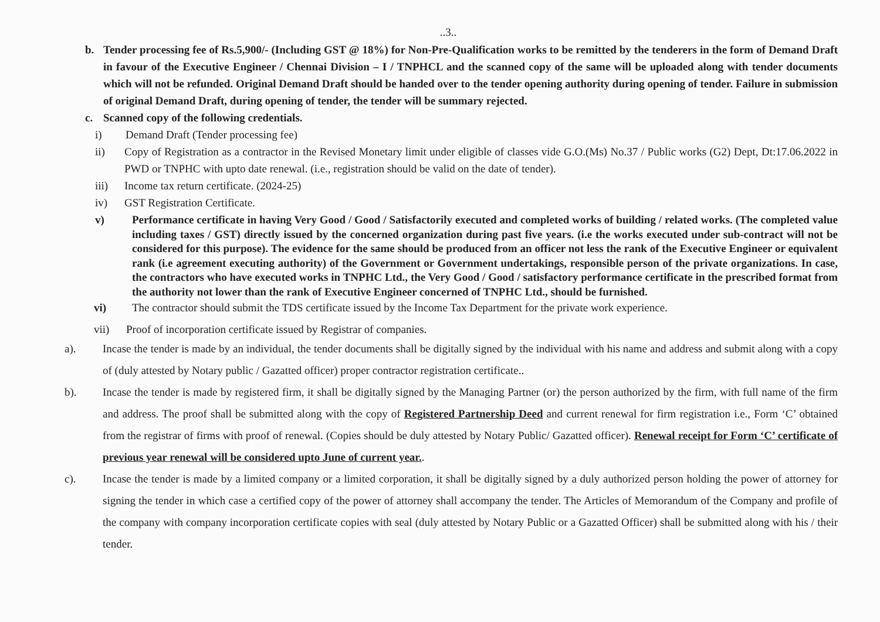..3..
b. Tender processing fee of Rs.5,900/- (Including GST @ 18%) for Non-Pre-Qualification works to be remitted by the tenderers in the form of Demand Draft in favour of the Executive Engineer / Chennai Division – I / TNPHCL and the scanned copy of the same will be uploaded along with tender documents which will not be refunded. Original Demand Draft should be handed over to the tender opening authority during opening of tender. Failure in submission of original Demand Draft, during opening of tender, the tender will be summary rejected.
c. Scanned copy of the following credentials.
i) Demand Draft (Tender processing fee)
ii) Copy of Registration as a contractor in the Revised Monetary limit under eligible of classes vide G.O.(Ms) No.37 / Public works (G2) Dept, Dt:17.06.2022 in PWD or TNPHC with upto date renewal. (i.e., registration should be valid on the date of tender).
iii) Income tax return certificate. (2024-25)
iv) GST Registration Certificate.
v) Performance certificate in having Very Good / Good / Satisfactorily executed and completed works of building / related works. (The completed value including taxes / GST) directly issued by the concerned organization during past five years. (i.e the works executed under sub-contract will not be considered for this purpose). The evidence for the same should be produced from an officer not less the rank of the Executive Engineer or equivalent rank (i.e agreement executing authority) of the Government or Government undertakings, responsible person of the private organizations. In case, the contractors who have executed works in TNPHC Ltd., the Very Good / Good / satisfactory performance certificate in the prescribed format from the authority not lower than the rank of Executive Engineer concerned of TNPHC Ltd., should be furnished.
vi) The contractor should submit the TDS certificate issued by the Income Tax Department for the private work experience.
vii) Proof of incorporation certificate issued by Registrar of companies.
a). Incase the tender is made by an individual, the tender documents shall be digitally signed by the individual with his name and address and submit along with a copy of (duly attested by Notary public / Gazatted officer) proper contractor registration certificate..
b). Incase the tender is made by registered firm, it shall be digitally signed by the Managing Partner (or) the person authorized by the firm, with full name of the firm and address. The proof shall be submitted along with the copy of Registered Partnership Deed and current renewal for firm registration i.e., Form ‘C’ obtained from the registrar of firms with proof of renewal. (Copies should be duly attested by Notary Public/ Gazatted officer). Renewal receipt for Form ‘C’ certificate of previous year renewal will be considered upto June of current year..
c). Incase the tender is made by a limited company or a limited corporation, it shall be digitally signed by a duly authorized person holding the power of attorney for signing the tender in which case a certified copy of the power of attorney shall accompany the tender. The Articles of Memorandum of the Company and profile of the company with company incorporation certificate copies with seal (duly attested by Notary Public or a Gazatted Officer) shall be submitted along with his / their tender.